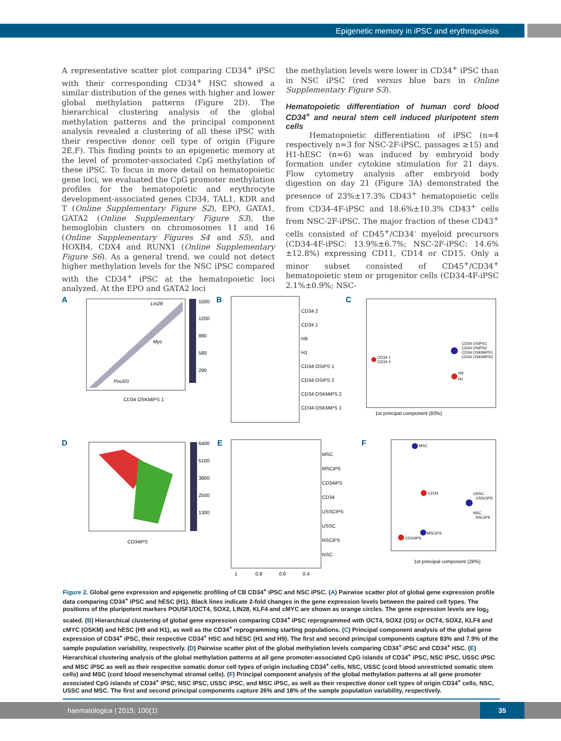Epigenetic memory in iPSC and erythropoiesis
A representative scatter plot comparing CD34<sup>+</sup> iPSC with their corresponding CD34<sup>+</sup> HSC showed a similar distribution of the genes with higher and lower global methylation patterns (Figure 2D). The hierarchical clustering analysis of the global methylation patterns and the principal component analysis revealed a clustering of all these iPSC with their respective donor cell type of origin (Figure 2E,F). This finding points to an epigenetic memory at the level of promoter-associated CpG methylation of these iPSC. To focus in more detail on hematopoietic gene loci, we evaluated the CpG promoter methylation profiles for the hematopoietic and erythrocyte development-associated genes CD34, TAL1, KDR and T (Online Supplementary Figure S2), EPO, GATA1, GATA2 (Online Supplementary Figure S3), the hemoglobin clusters on chromosomes 11 and 16 (Online Supplementary Figures S4 and S5), and HOXB4, CDX4 and RUNX1 (Online Supplementary Figure S6). As a general trend, we could not detect higher methylation levels for the NSC iPSC compared with the CD34<sup>+</sup> iPSC at the hematopoietic loci analyzed. At the EPO and GATA2 loci
the methylation levels were lower in CD34<sup>+</sup> iPSC than in NSC iPSC (red versus blue bars in Online Supplementary Figure S3).
Hematopoietic differentiation of human cord blood CD34<sup>+</sup> and neural stem cell induced pluripotent stem cells
Hematopoietic differentiation of iPSC (n=4 respectively n=3 for NSC-2F-iPSC, passages ≥15) and H1-hESC (n=6) was induced by embryoid body formation under cytokine stimulation for 21 days. Flow cytometry analysis after embryoid body digestion on day 21 (Figure 3A) demonstrated the presence of 23%±17.3% CD43<sup>+</sup> hematopoietic cells from CD34-4F-iPSC and 18.6%±10.3% CD43<sup>+</sup> cells from NSC-2F-iPSC. The major fraction of these CD43<sup>+</sup> cells consisted of CD45<sup>+</sup>/CD34<sup>-</sup> myeloid precursors (CD34-4F-iPSC: 13.9%±6.7%; NSC-2F-iPSC: 14.6%±12.8%) expressing CD11, CD14 or CD15. Only a minor subset consisted of CD45<sup>+</sup>/CD34<sup>+</sup> hematopoietic stem or progenitor cells (CD34-4F-iPSC 2.1%±0.9%; NSC-
A
CD34 OSKMiPS 1
Lin28
Myc
Pou5f1
1500
1200
880
580
290
B
CD34 2
CD34 1
H9
H1
CD34 OSiPS 1
CD34 OSiPS 2
CD34 OSKMiPS 2
CD34 OSKMiPS 1
C
1st principal component (83%)
CD34 1
CD34 2
CD34 OSiPS1
CD34 OSiPS2
CD34 OSKMiPS1
CD34 OSKMiPS2
H9
H1
D
CD34iPS
6400
5100
3800
2500
1300
E
MSC
MSCiPS
CD34iPS
CD34
USSCiPS
USSC
NSCiPS
NSC
1
0.8
0.6
0.4
F
1st principal component (26%)
MSC
CD34
USSC
USSCiPS
NSC
NSCiPS
MSCiPS
CD34iPS
Figure 2. Global gene expression and epigenetic profiling of CB CD34<sup>+</sup> iPSC and NSC iPSC. (A) Pairwise scatter plot of global gene expression profile data comparing CD34<sup>+</sup> iPSC and hESC (H1). Black lines indicate 2-fold changes in the gene expression levels between the paired cell types. The positions of the pluripotent markers POU5F1/OCT4, SOX2, LIN28, KLF4 and cMYC are shown as orange circles. The gene expression levels are log<sub>2</sub> scaled. (B) Hierarchical clustering of global gene expression comparing CD34<sup>+</sup> iPSC reprogrammed with OCT4, SOX2 (OS) or OCT4, SOX2, KLF4 and cMYC (OSKM) and hESC (H9 and H1), as well as the CD34<sup>+</sup> reprogramming starting populations. (C) Principal component analysis of the global gene expression of CD34<sup>+</sup> iPSC, their respective CD34<sup>+</sup> HSC and hESC (H1 and H9). The first and second principal components capture 83% and 7.9% of the sample population variability, respectively. (D) Pairwise scatter plot of the global methylation levels comparing CD34<sup>+</sup> iPSC and CD34<sup>+</sup> HSC. (E) Hierarchical clustering analysis of the global methylation patterns at all gene promoter-associated CpG islands of CD34<sup>+</sup> iPSC, NSC iPSC, USSC iPSC and MSC iPSC as well as their respective somatic donor cell types of origin including CD34<sup>+</sup> cells, NSC, USSC (cord blood unrestricted somatic stem cells) and MSC (cord blood mesenchymal stromal cells). (F) Principal component analysis of the global methylation patterns at all gene promoter associated CpG islands of CD34<sup>+</sup> iPSC, NSC iPSC, USSC iPSC, and MSC iPSC, as well as their respective donor cell types of origin CD34<sup>+</sup> cells, NSC, USSC and MSC. The first and second principal components capture 26% and 18% of the sample population variability, respectively.
haematologica | 2015; 100(1) 35